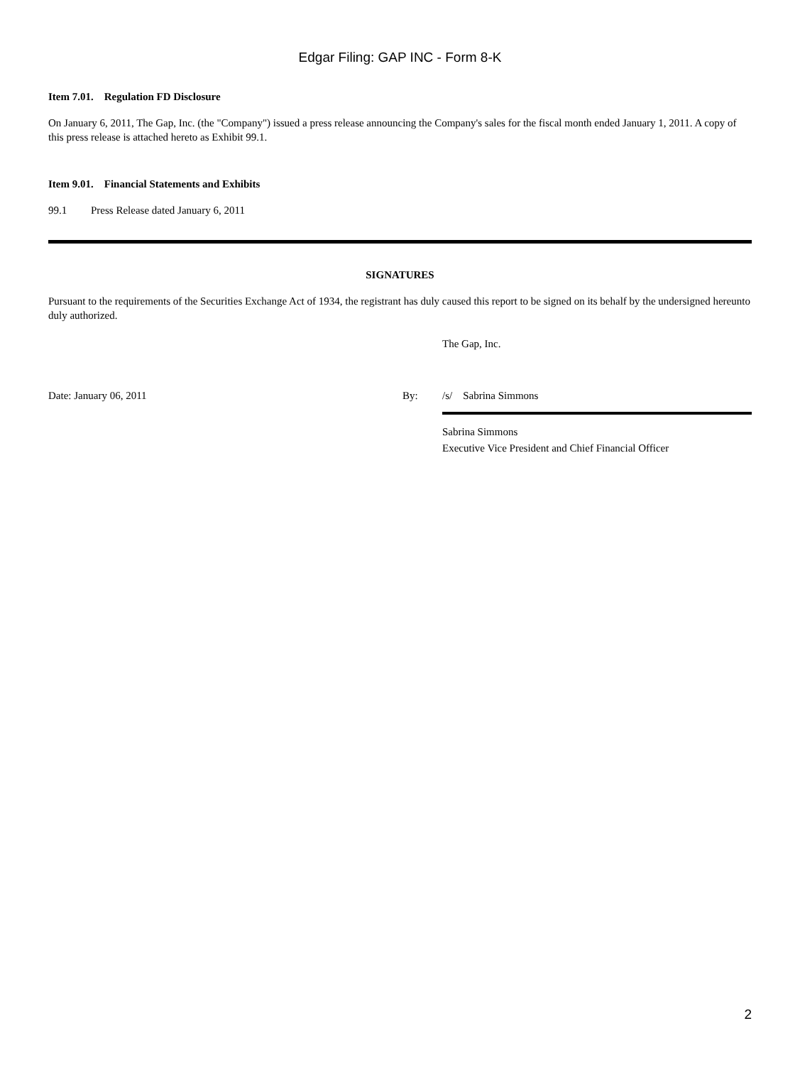Edgar Filing: GAP INC - Form 8-K
Item 7.01. Regulation FD Disclosure
On January 6, 2011, The Gap, Inc. (the "Company") issued a press release announcing the Company's sales for the fiscal month ended January 1, 2011. A copy of this press release is attached hereto as Exhibit 99.1.
Item 9.01. Financial Statements and Exhibits
99.1 Press Release dated January 6, 2011
SIGNATURES
Pursuant to the requirements of the Securities Exchange Act of 1934, the registrant has duly caused this report to be signed on its behalf by the undersigned hereunto duly authorized.
The Gap, Inc.
Date: January 06, 2011 By: /s/ Sabrina Simmons
Sabrina Simmons
Executive Vice President and Chief Financial Officer
2